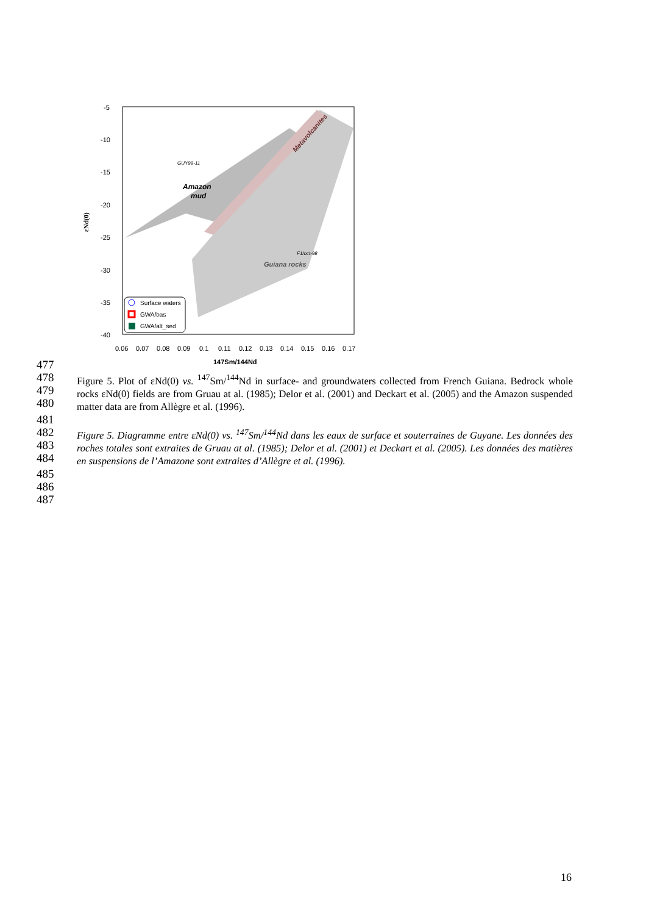Amazon
mud
GUY99-11
F1/oct-98
Guiana rocks
Metavolcanites
-5
-10
-15
-20
-25
-30
-35
-40
εNd(0)
0.06
0.07
0.08
0.09
0.1
0.11
0.12
0.13
0.14
0.15
0.16
0.17
147Sm/144Nd
Surface waters
GWA/bas
GWA/alt_sed
477
478
479
480 Figure 5. Plot of εNd(0) vs. <sup>147</sup>Sm/<sup>144</sup>Nd in surface- and groundwaters collected from French Guiana. Bedrock whole rocks εNd(0) fields are from Gruau at al. (1985); Delor et al. (2001) and Deckart et al. (2005) and the Amazon suspended matter data are from Allègre et al. (1996).
481
482
483
484 Figure 5. Diagramme entre εNd(0) vs. <sup>147</sup>Sm/<sup>144</sup>Nd dans les eaux de surface et souterraines de Guyane. Les données des roches totales sont extraites de Gruau at al. (1985); Delor et al. (2001) et Deckart et al. (2005). Les données des matières en suspensions de l’Amazone sont extraites d’Allègre et al. (1996).
485
486
487
16